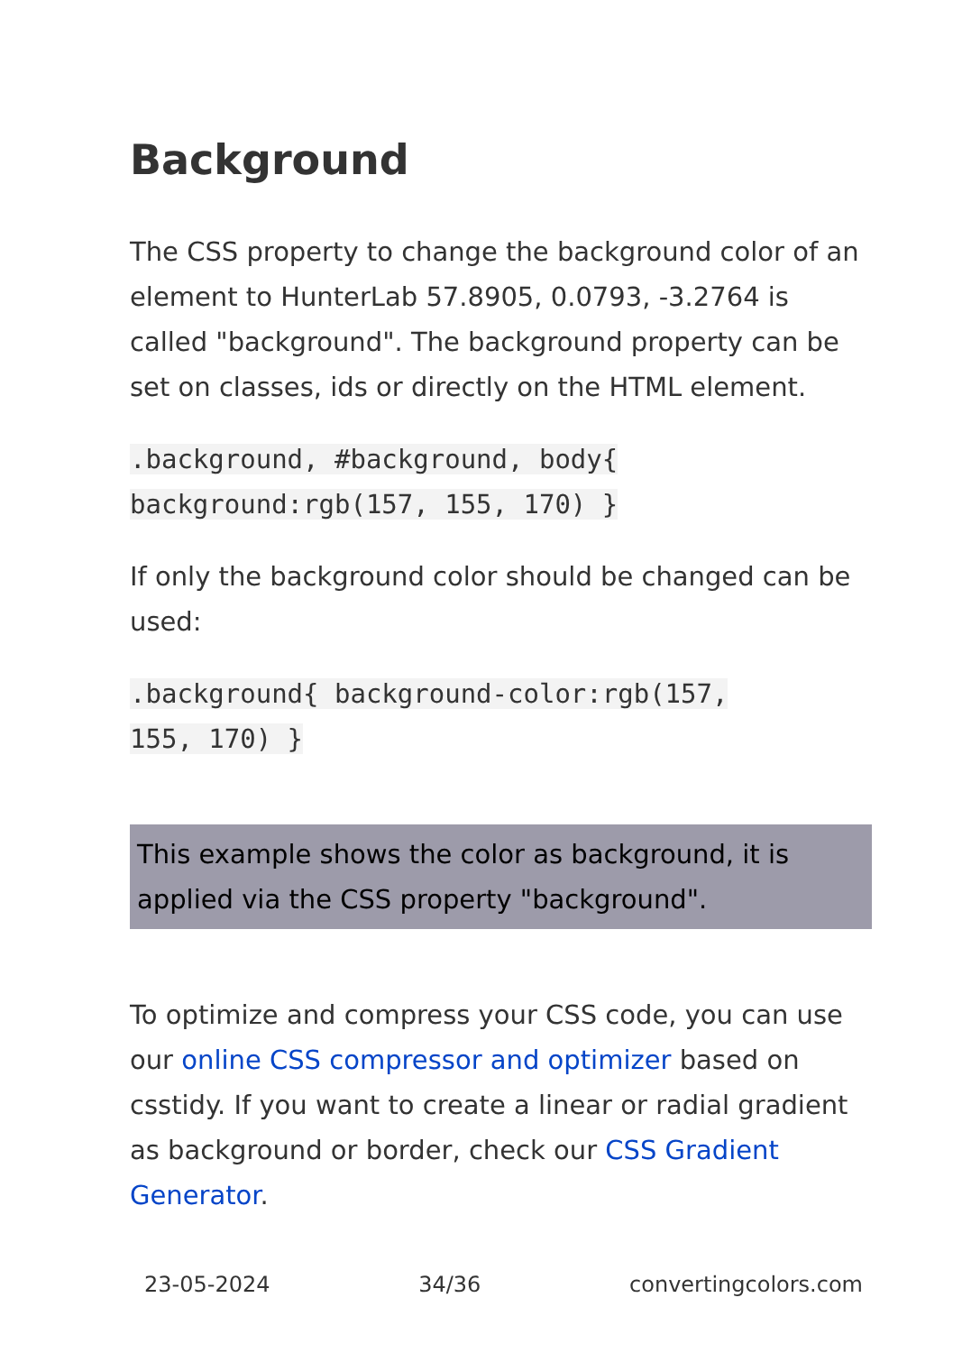Background
The CSS property to change the background color of an element to HunterLab 57.8905, 0.0793, -3.2764 is called "background". The background property can be set on classes, ids or directly on the HTML element.
.background, #background, body{
background:rgb(157, 155, 170) }
If only the background color should be changed can be used:
.background{ background-color:rgb(157,
155, 170) }
This example shows the color as background, it is applied via the CSS property "background".
To optimize and compress your CSS code, you can use our online CSS compressor and optimizer based on csstidy. If you want to create a linear or radial gradient as background or border, check our CSS Gradient Generator.
23-05-2024 34/36 convertingcolors.com